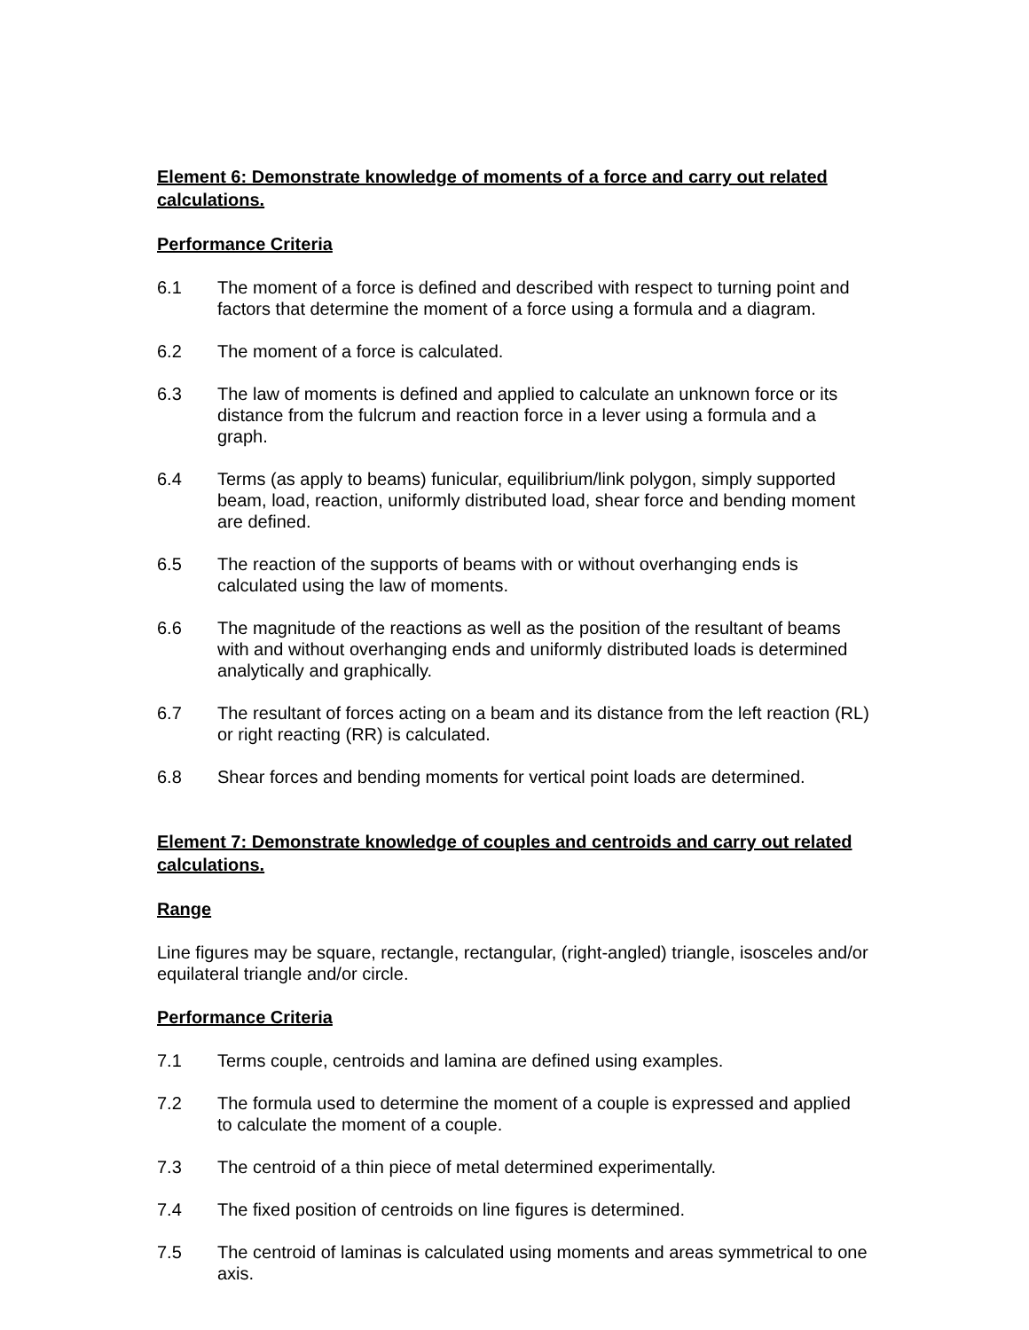Element 6: Demonstrate knowledge of moments of a force and carry out related calculations.
Performance Criteria
6.1 The moment of a force is defined and described with respect to turning point and factors that determine the moment of a force using a formula and a diagram.
6.2 The moment of a force is calculated.
6.3 The law of moments is defined and applied to calculate an unknown force or its distance from the fulcrum and reaction force in a lever using a formula and a graph.
6.4 Terms (as apply to beams) funicular, equilibrium/link polygon, simply supported beam, load, reaction, uniformly distributed load, shear force and bending moment are defined.
6.5 The reaction of the supports of beams with or without overhanging ends is calculated using the law of moments.
6.6 The magnitude of the reactions as well as the position of the resultant of beams with and without overhanging ends and uniformly distributed loads is determined analytically and graphically.
6.7 The resultant of forces acting on a beam and its distance from the left reaction (RL) or right reacting (RR) is calculated.
6.8 Shear forces and bending moments for vertical point loads are determined.
Element 7: Demonstrate knowledge of couples and centroids and carry out related calculations.
Range
Line figures may be square, rectangle, rectangular, (right-angled) triangle, isosceles and/or equilateral triangle and/or circle.
Performance Criteria
7.1 Terms couple, centroids and lamina are defined using examples.
7.2 The formula used to determine the moment of a couple is expressed and applied to calculate the moment of a couple.
7.3 The centroid of a thin piece of metal determined experimentally.
7.4 The fixed position of centroids on line figures is determined.
7.5 The centroid of laminas is calculated using moments and areas symmetrical to one axis.